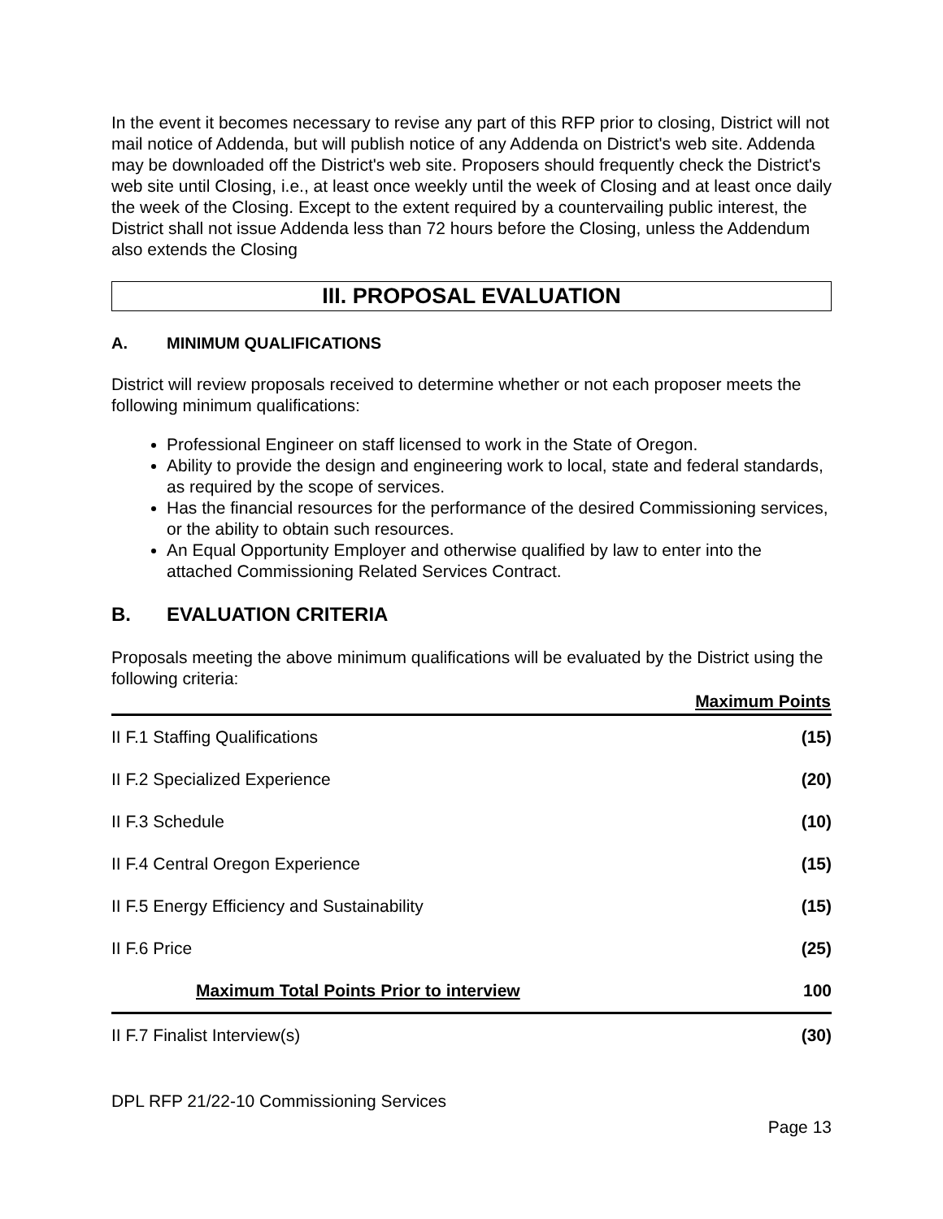In the event it becomes necessary to revise any part of this RFP prior to closing, District will not mail notice of Addenda, but will publish notice of any Addenda on District's web site. Addenda may be downloaded off the District's web site. Proposers should frequently check the District's web site until Closing, i.e., at least once weekly until the week of Closing and at least once daily the week of the Closing. Except to the extent required by a countervailing public interest, the District shall not issue Addenda less than 72 hours before the Closing, unless the Addendum also extends the Closing
III. PROPOSAL EVALUATION
A. MINIMUM QUALIFICATIONS
District will review proposals received to determine whether or not each proposer meets the following minimum qualifications:
Professional Engineer on staff licensed to work in the State of Oregon.
Ability to provide the design and engineering work to local, state and federal standards, as required by the scope of services.
Has the financial resources for the performance of the desired Commissioning services, or the ability to obtain such resources.
An Equal Opportunity Employer and otherwise qualified by law to enter into the attached Commissioning Related Services Contract.
B. EVALUATION CRITERIA
Proposals meeting the above minimum qualifications will be evaluated by the District using the following criteria:
| | Maximum Points |
| II F.1 Staffing Qualifications | (15) |
| II F.2 Specialized Experience | (20) |
| II F.3 Schedule | (10) |
| II F.4 Central Oregon Experience | (15) |
| II F.5 Energy Efficiency and Sustainability | (15) |
| II F.6 Price | (25) |
| Maximum Total Points Prior to interview | 100 |
| II F.7 Finalist Interview(s) | (30) |
DPL RFP 21/22-10 Commissioning Services
Page 13